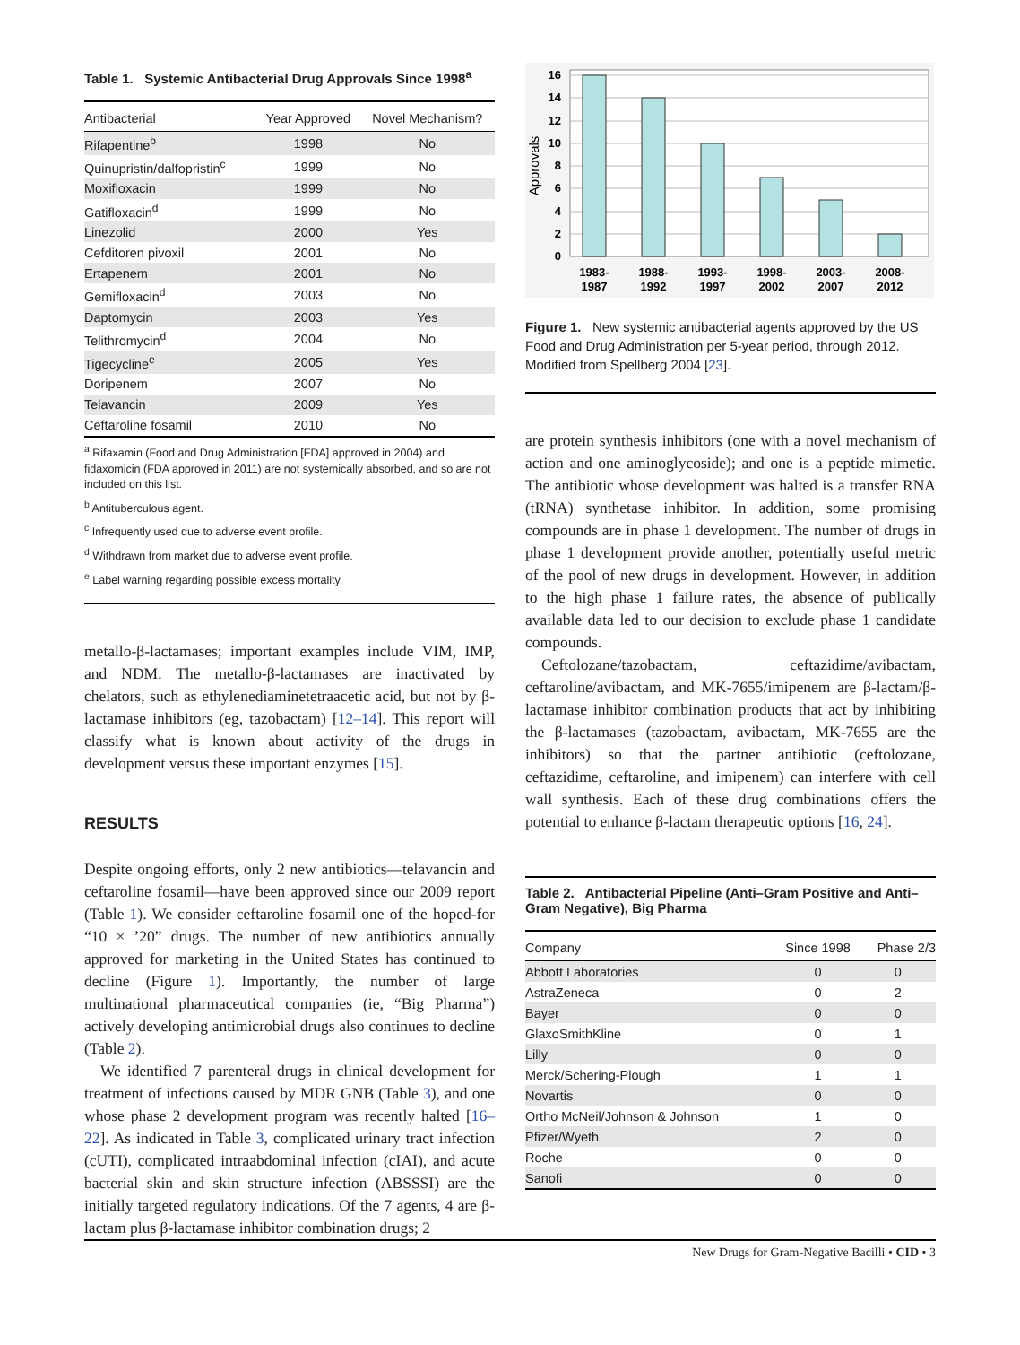Table 1. Systemic Antibacterial Drug Approvals Since 1998<sup>a</sup>
| Antibacterial | Year Approved | Novel Mechanism? |
| --- | --- | --- |
| Rifapentine<sup>b</sup> | 1998 | No |
| Quinupristin/dalfopristin<sup>c</sup> | 1999 | No |
| Moxifloxacin | 1999 | No |
| Gatifloxacin<sup>d</sup> | 1999 | No |
| Linezolid | 2000 | Yes |
| Cefditoren pivoxil | 2001 | No |
| Ertapenem | 2001 | No |
| Gemifloxacin<sup>d</sup> | 2003 | No |
| Daptomycin | 2003 | Yes |
| Telithromycin<sup>d</sup> | 2004 | No |
| Tigecycline<sup>e</sup> | 2005 | Yes |
| Doripenem | 2007 | No |
| Telavancin | 2009 | Yes |
| Ceftaroline fosamil | 2010 | No |
<sup>a</sup> Rifaxamin (Food and Drug Administration [FDA] approved in 2004) and fidaxomicin (FDA approved in 2011) are not systemically absorbed, and so are not included on this list.
<sup>b</sup> Antituberculous agent.
<sup>c</sup> Infrequently used due to adverse event profile.
<sup>d</sup> Withdrawn from market due to adverse event profile.
<sup>e</sup> Label warning regarding possible excess mortality.
metallo-β-lactamases; important examples include VIM, IMP, and NDM. The metallo-β-lactamases are inactivated by chelators, such as ethylenediaminetetraacetic acid, but not by β-lactamase inhibitors (eg, tazobactam) [12–14]. This report will classify what is known about activity of the drugs in development versus these important enzymes [15].
RESULTS
Despite ongoing efforts, only 2 new antibiotics—telavancin and ceftaroline fosamil—have been approved since our 2009 report (Table 1). We consider ceftaroline fosamil one of the hoped-for “10 × ’20” drugs. The number of new antibiotics annually approved for marketing in the United States has continued to decline (Figure 1). Importantly, the number of large multinational pharmaceutical companies (ie, “Big Pharma”) actively developing antimicrobial drugs also continues to decline (Table 2).
We identified 7 parenteral drugs in clinical development for treatment of infections caused by MDR GNB (Table 3), and one whose phase 2 development program was recently halted [16–22]. As indicated in Table 3, complicated urinary tract infection (cUTI), complicated intraabdominal infection (cIAI), and acute bacterial skin and skin structure infection (ABSSSI) are the initially targeted regulatory indications. Of the 7 agents, 4 are β-lactam plus β-lactamase inhibitor combination drugs; 2
0
2
4
6
8
10
12
14
16
Approvals
1983-
1987
1988-
1992
1993-
1997
1998-
2002
2003-
2007
2008-
2012
Figure 1. New systemic antibacterial agents approved by the US Food and Drug Administration per 5-year period, through 2012. Modified from Spellberg 2004 [23].
are protein synthesis inhibitors (one with a novel mechanism of action and one aminoglycoside); and one is a peptide mimetic. The antibiotic whose development was halted is a transfer RNA (tRNA) synthetase inhibitor. In addition, some promising compounds are in phase 1 development. The number of drugs in phase 1 development provide another, potentially useful metric of the pool of new drugs in development. However, in addition to the high phase 1 failure rates, the absence of publically available data led to our decision to exclude phase 1 candidate compounds.
Ceftolozane/tazobactam, ceftazidime/avibactam, ceftaroline/avibactam, and MK-7655/imipenem are β-lactam/β-lactamase inhibitor combination products that act by inhibiting the β-lactamases (tazobactam, avibactam, MK-7655 are the inhibitors) so that the partner antibiotic (ceftolozane, ceftazidime, ceftaroline, and imipenem) can interfere with cell wall synthesis. Each of these drug combinations offers the potential to enhance β-lactam therapeutic options [16, 24].
Table 2. Antibacterial Pipeline (Anti–Gram Positive and Anti–Gram Negative), Big Pharma
| Company | Since 1998 | Phase 2/3 |
| --- | --- | --- |
| Abbott Laboratories | 0 | 0 |
| AstraZeneca | 0 | 2 |
| Bayer | 0 | 0 |
| GlaxoSmithKline | 0 | 1 |
| Lilly | 0 | 0 |
| Merck/Schering-Plough | 1 | 1 |
| Novartis | 0 | 0 |
| Ortho McNeil/Johnson & Johnson | 1 | 0 |
| Pfizer/Wyeth | 2 | 0 |
| Roche | 0 | 0 |
| Sanofi | 0 | 0 |
New Drugs for Gram-Negative Bacilli • CID • 3